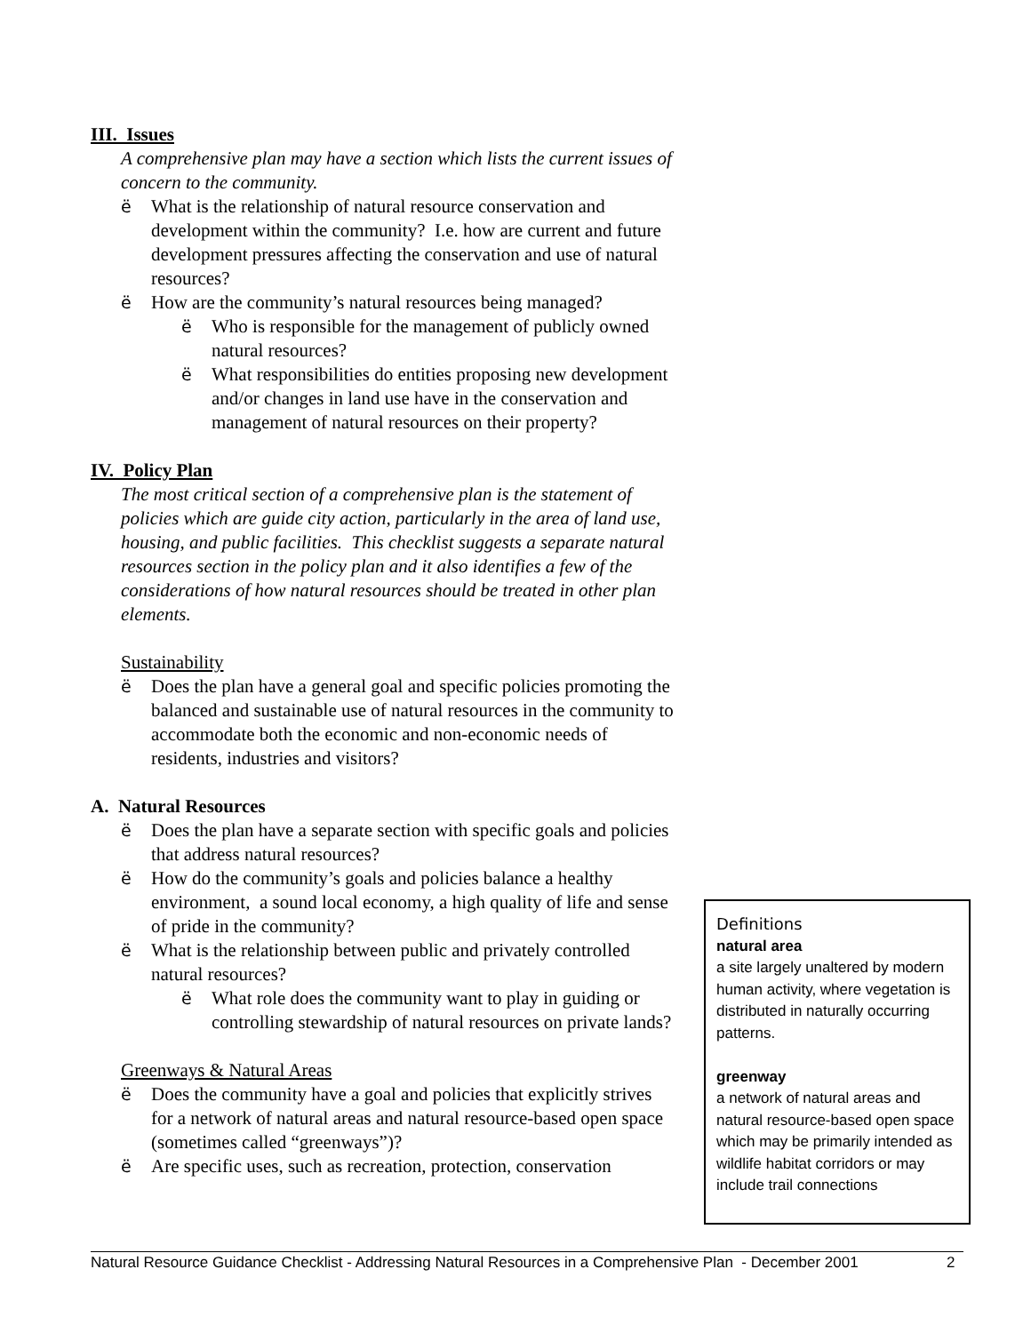III. Issues
A comprehensive plan may have a section which lists the current issues of concern to the community.
ë What is the relationship of natural resource conservation and development within the community? I.e. how are current and future development pressures affecting the conservation and use of natural resources?
ë How are the community’s natural resources being managed?
ë Who is responsible for the management of publicly owned natural resources?
ë What responsibilities do entities proposing new development and/or changes in land use have in the conservation and management of natural resources on their property?
IV. Policy Plan
The most critical section of a comprehensive plan is the statement of policies which are guide city action, particularly in the area of land use, housing, and public facilities. This checklist suggests a separate natural resources section in the policy plan and it also identifies a few of the considerations of how natural resources should be treated in other plan elements.
Sustainability
ë Does the plan have a general goal and specific policies promoting the balanced and sustainable use of natural resources in the community to accommodate both the economic and non-economic needs of residents, industries and visitors?
A. Natural Resources
ë Does the plan have a separate section with specific goals and policies that address natural resources?
ë How do the community’s goals and policies balance a healthy environment, a sound local economy, a high quality of life and sense of pride in the community?
ë What is the relationship between public and privately controlled natural resources?
ë What role does the community want to play in guiding or controlling stewardship of natural resources on private lands?
Greenways & Natural Areas
ë Does the community have a goal and policies that explicitly strives for a network of natural areas and natural resource-based open space (sometimes called “greenways”)?
ë Are specific uses, such as recreation, protection, conservation
Definitions
natural area
a site largely unaltered by modern human activity, where vegetation is distributed in naturally occurring patterns.
greenway
a network of natural areas and natural resource-based open space which may be primarily intended as wildlife habitat corridors or may include trail connections
Natural Resource Guidance Checklist - Addressing Natural Resources in a Comprehensive Plan - December 2001 2